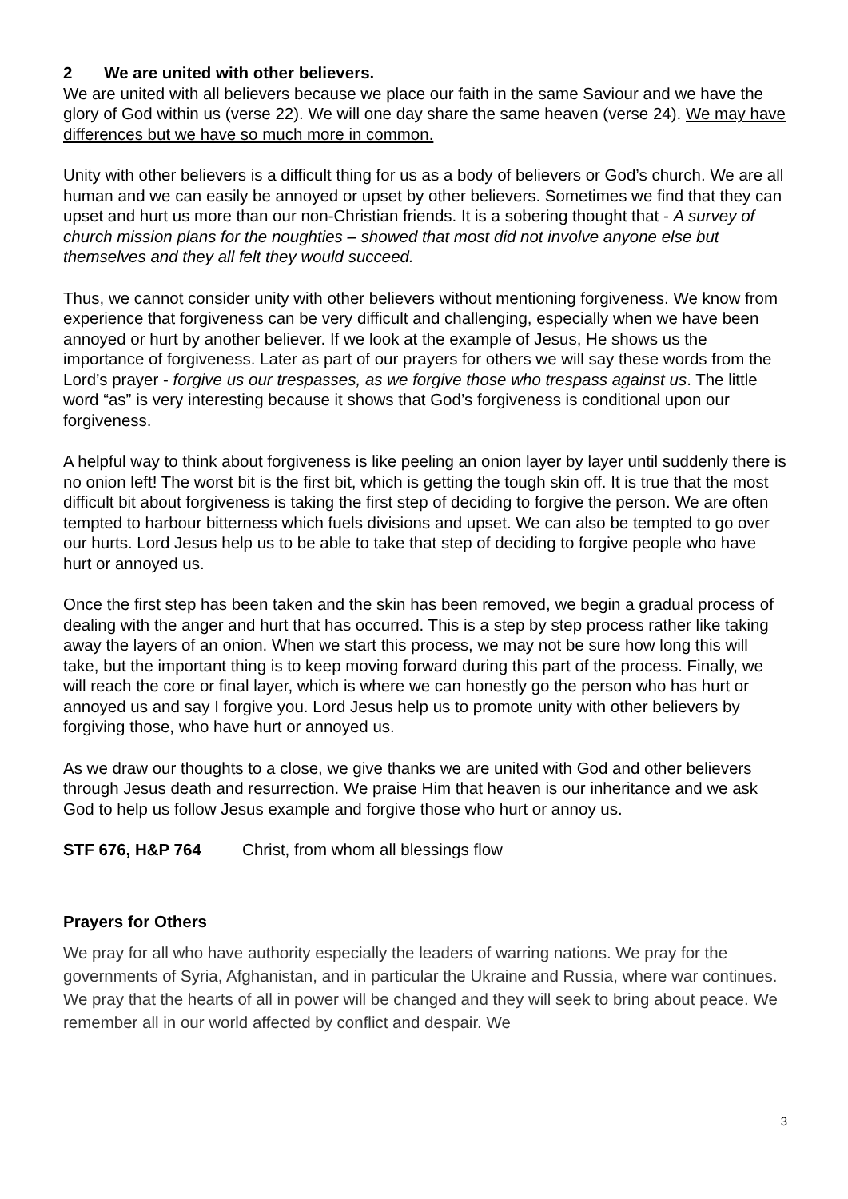2 We are united with other believers.
We are united with all believers because we place our faith in the same Saviour and we have the glory of God within us (verse 22). We will one day share the same heaven (verse 24). We may have differences but we have so much more in common.
Unity with other believers is a difficult thing for us as a body of believers or God’s church. We are all human and we can easily be annoyed or upset by other believers. Sometimes we find that they can upset and hurt us more than our non-Christian friends. It is a sobering thought that - A survey of church mission plans for the noughties – showed that most did not involve anyone else but themselves and they all felt they would succeed.
Thus, we cannot consider unity with other believers without mentioning forgiveness. We know from experience that forgiveness can be very difficult and challenging, especially when we have been annoyed or hurt by another believer. If we look at the example of Jesus, He shows us the importance of forgiveness. Later as part of our prayers for others we will say these words from the Lord’s prayer - forgive us our trespasses, as we forgive those who trespass against us. The little word “as” is very interesting because it shows that God’s forgiveness is conditional upon our forgiveness.
A helpful way to think about forgiveness is like peeling an onion layer by layer until suddenly there is no onion left! The worst bit is the first bit, which is getting the tough skin off. It is true that the most difficult bit about forgiveness is taking the first step of deciding to forgive the person. We are often tempted to harbour bitterness which fuels divisions and upset. We can also be tempted to go over our hurts. Lord Jesus help us to be able to take that step of deciding to forgive people who have hurt or annoyed us.
Once the first step has been taken and the skin has been removed, we begin a gradual process of dealing with the anger and hurt that has occurred. This is a step by step process rather like taking away the layers of an onion. When we start this process, we may not be sure how long this will take, but the important thing is to keep moving forward during this part of the process. Finally, we will reach the core or final layer, which is where we can honestly go the person who has hurt or annoyed us and say I forgive you. Lord Jesus help us to promote unity with other believers by forgiving those, who have hurt or annoyed us.
As we draw our thoughts to a close, we give thanks we are united with God and other believers through Jesus death and resurrection. We praise Him that heaven is our inheritance and we ask God to help us follow Jesus example and forgive those who hurt or annoy us.
STF 676, H&P 764 Christ, from whom all blessings flow
Prayers for Others
We pray for all who have authority especially the leaders of warring nations. We pray for the governments of Syria, Afghanistan, and in particular the Ukraine and Russia, where war continues. We pray that the hearts of all in power will be changed and they will seek to bring about peace. We remember all in our world affected by conflict and despair. We
3